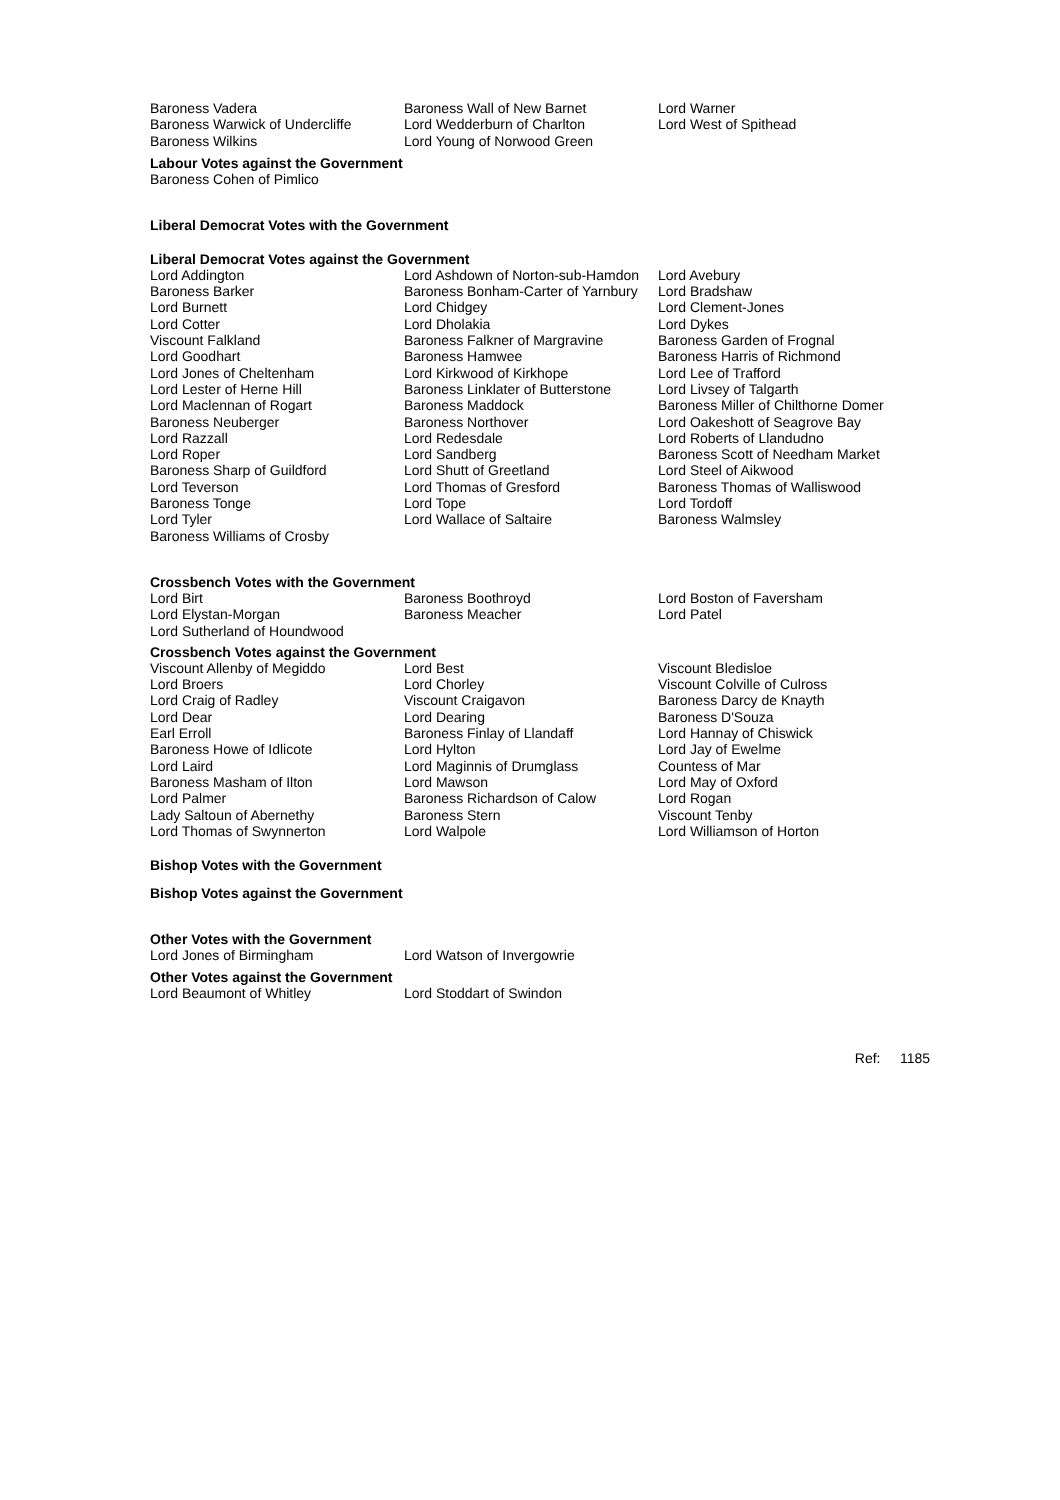| Baroness Vadera | Baroness Wall of New Barnet | Lord Warner |
| Baroness Warwick of Undercliffe | Lord Wedderburn of Charlton | Lord West of Spithead |
| Baroness Wilkins | Lord Young of Norwood Green | |
Labour Votes against the Government
Baroness Cohen of Pimlico
Liberal Democrat Votes with the Government
Liberal Democrat Votes against the Government
| Lord Addington | Lord Ashdown of Norton-sub-Hamdon | Lord Avebury |
| Baroness Barker | Baroness Bonham-Carter of Yarnbury | Lord Bradshaw |
| Lord Burnett | Lord Chidgey | Lord Clement-Jones |
| Lord Cotter | Lord Dholakia | Lord Dykes |
| Viscount Falkland | Baroness Falkner of Margravine | Baroness Garden of Frognal |
| Lord Goodhart | Baroness Hamwee | Baroness Harris of Richmond |
| Lord Jones of Cheltenham | Lord Kirkwood of Kirkhope | Lord Lee of Trafford |
| Lord Lester of Herne Hill | Baroness Linklater of Butterstone | Lord Livsey of Talgarth |
| Lord Maclennan of Rogart | Baroness Maddock | Baroness Miller of Chilthorne Domer |
| Baroness Neuberger | Baroness Northover | Lord Oakeshott of Seagrove Bay |
| Lord Razzall | Lord Redesdale | Lord Roberts of Llandudno |
| Lord Roper | Lord Sandberg | Baroness Scott of Needham Market |
| Baroness Sharp of Guildford | Lord Shutt of Greetland | Lord Steel of Aikwood |
| Lord Teverson | Lord Thomas of Gresford | Baroness Thomas of Walliswood |
| Baroness Tonge | Lord Tope | Lord Tordoff |
| Lord Tyler | Lord Wallace of Saltaire | Baroness Walmsley |
| Baroness Williams of Crosby | | |
Crossbench Votes with the Government
| Lord Birt | Baroness Boothroyd | Lord Boston of Faversham |
| Lord Elystan-Morgan | Baroness Meacher | Lord Patel |
| Lord Sutherland of Houndwood | | |
Crossbench Votes against the Government
| Viscount Allenby of Megiddo | Lord Best | Viscount Bledisloe |
| Lord Broers | Lord Chorley | Viscount Colville of Culross |
| Lord Craig of Radley | Viscount Craigavon | Baroness Darcy de Knayth |
| Lord Dear | Lord Dearing | Baroness D'Souza |
| Earl Erroll | Baroness Finlay of Llandaff | Lord Hannay of Chiswick |
| Baroness Howe of Idlicote | Lord Hylton | Lord Jay of Ewelme |
| Lord Laird | Lord Maginnis of Drumglass | Countess of Mar |
| Baroness Masham of Ilton | Lord Mawson | Lord May of Oxford |
| Lord Palmer | Baroness Richardson of Calow | Lord Rogan |
| Lady Saltoun of Abernethy | Baroness Stern | Viscount Tenby |
| Lord Thomas of Swynnerton | Lord Walpole | Lord Williamson of Horton |
Bishop Votes with the Government
Bishop Votes against the Government
Other Votes with the Government
| Lord Jones of Birmingham | Lord Watson of Invergowrie |
Other Votes against the Government
| Lord Beaumont of Whitley | Lord Stoddart of Swindon |
Ref: 1185